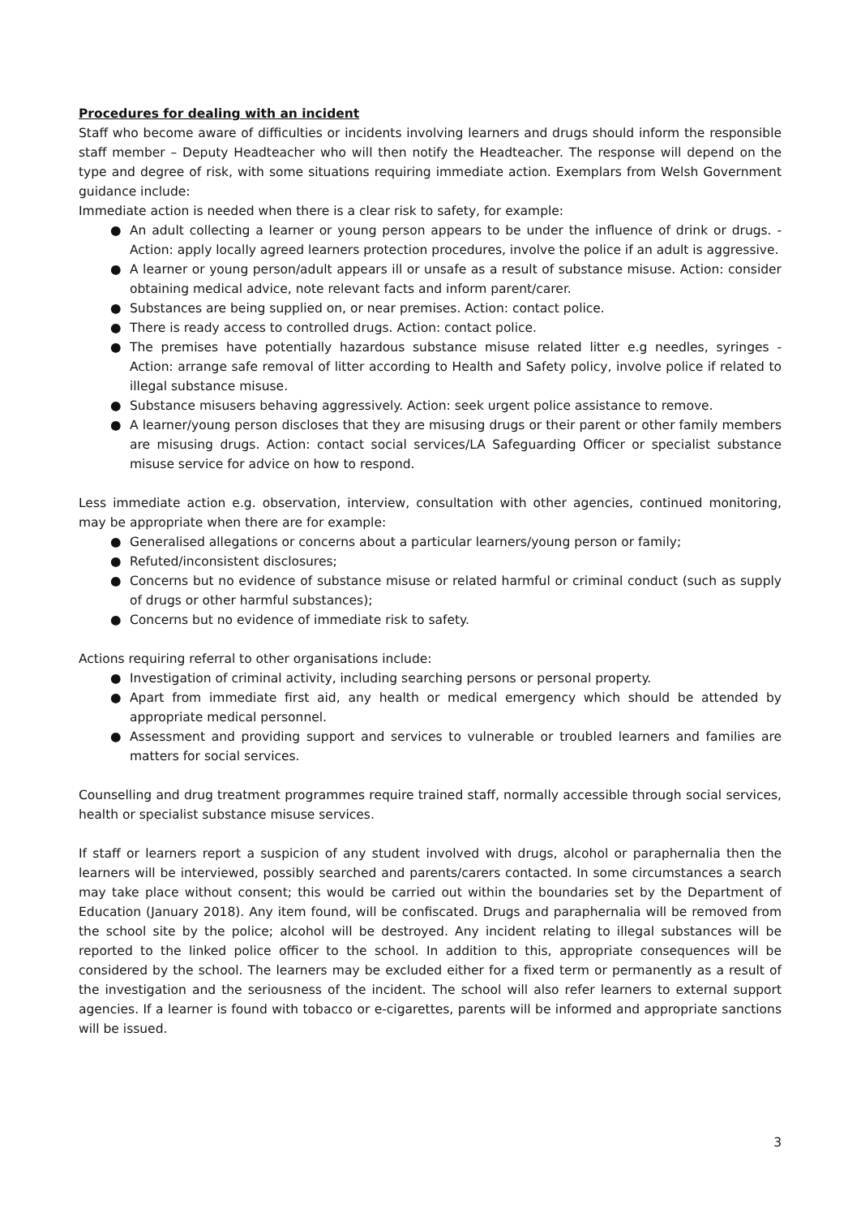Procedures for dealing with an incident
Staff who become aware of difficulties or incidents involving learners and drugs should inform the responsible staff member – Deputy Headteacher who will then notify the Headteacher. The response will depend on the type and degree of risk, with some situations requiring immediate action. Exemplars from Welsh Government guidance include:
Immediate action is needed when there is a clear risk to safety, for example:
● An adult collecting a learner or young person appears to be under the influence of drink or drugs. - Action: apply locally agreed learners protection procedures, involve the police if an adult is aggressive.
● A learner or young person/adult appears ill or unsafe as a result of substance misuse. Action: consider obtaining medical advice, note relevant facts and inform parent/carer.
● Substances are being supplied on, or near premises. Action: contact police.
● There is ready access to controlled drugs. Action: contact police.
● The premises have potentially hazardous substance misuse related litter e.g needles, syringes - Action: arrange safe removal of litter according to Health and Safety policy, involve police if related to illegal substance misuse.
● Substance misusers behaving aggressively. Action: seek urgent police assistance to remove.
● A learner/young person discloses that they are misusing drugs or their parent or other family members are misusing drugs. Action: contact social services/LA Safeguarding Officer or specialist substance misuse service for advice on how to respond.
Less immediate action e.g. observation, interview, consultation with other agencies, continued monitoring, may be appropriate when there are for example:
● Generalised allegations or concerns about a particular learners/young person or family;
● Refuted/inconsistent disclosures;
● Concerns but no evidence of substance misuse or related harmful or criminal conduct (such as supply of drugs or other harmful substances);
● Concerns but no evidence of immediate risk to safety.
Actions requiring referral to other organisations include:
● Investigation of criminal activity, including searching persons or personal property.
● Apart from immediate first aid, any health or medical emergency which should be attended by appropriate medical personnel.
● Assessment and providing support and services to vulnerable or troubled learners and families are matters for social services.
Counselling and drug treatment programmes require trained staff, normally accessible through social services, health or specialist substance misuse services.
If staff or learners report a suspicion of any student involved with drugs, alcohol or paraphernalia then the learners will be interviewed, possibly searched and parents/carers contacted. In some circumstances a search may take place without consent; this would be carried out within the boundaries set by the Department of Education (January 2018). Any item found, will be confiscated. Drugs and paraphernalia will be removed from the school site by the police; alcohol will be destroyed. Any incident relating to illegal substances will be reported to the linked police officer to the school. In addition to this, appropriate consequences will be considered by the school. The learners may be excluded either for a fixed term or permanently as a result of the investigation and the seriousness of the incident. The school will also refer learners to external support agencies. If a learner is found with tobacco or e-cigarettes, parents will be informed and appropriate sanctions will be issued.
3